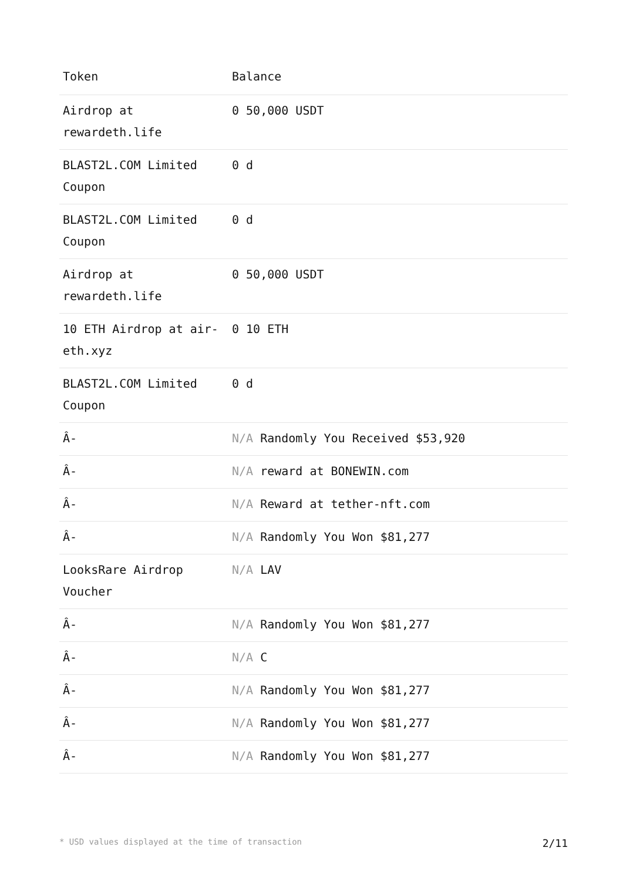| Token | Balance |
| --- | --- |
| Airdrop at rewardeth.life | 0 50,000 USDT |
| BLAST2L.COM Limited Coupon | 0 d |
| BLAST2L.COM Limited Coupon | 0 d |
| Airdrop at rewardeth.life | 0 50,000 USDT |
| 10 ETH Airdrop at air-eth.xyz | 0 10 ETH |
| BLAST2L.COM Limited Coupon | 0 d |
| Â- | N/A Randomly You Received $53,920 |
| Â- | N/A reward at BONEWIN.com |
| Â- | N/A Reward at tether-nft.com |
| Â- | N/A Randomly You Won $81,277 |
| LooksRare Airdrop Voucher | N/A LAV |
| Â- | N/A Randomly You Won $81,277 |
| Â- | N/A C |
| Â- | N/A Randomly You Won $81,277 |
| Â- | N/A Randomly You Won $81,277 |
| Â- | N/A Randomly You Won $81,277 |
* USD values displayed at the time of transaction 2/11